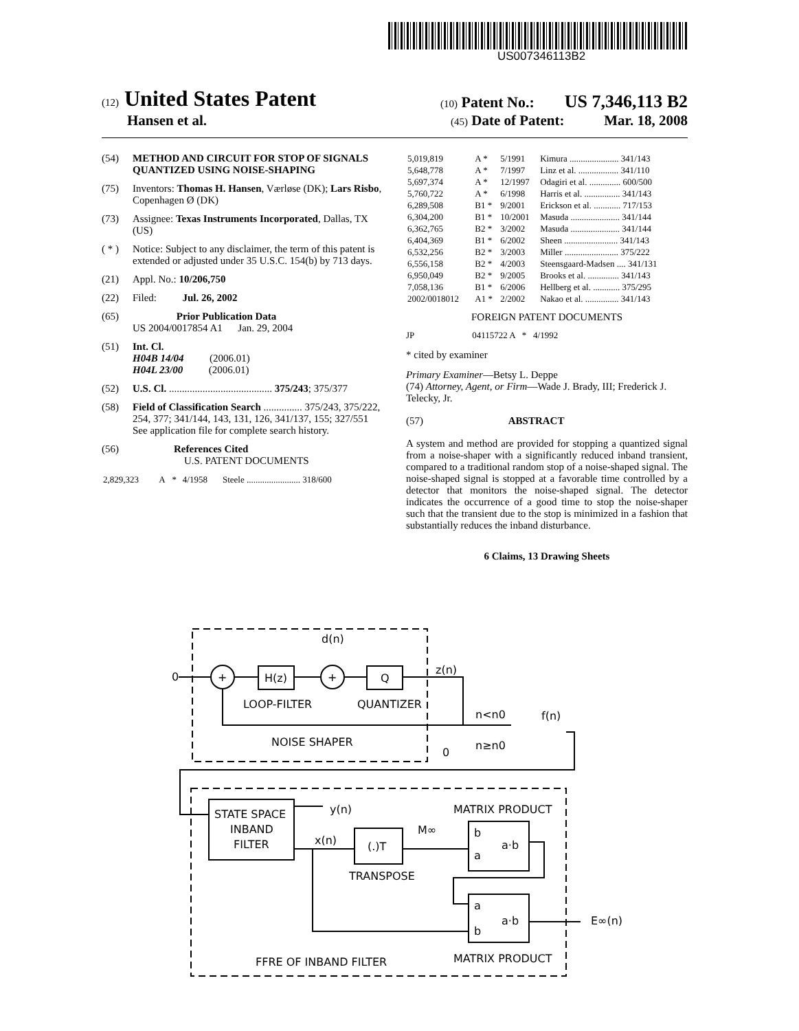US007346113B2
(12) United States Patent (10) Patent No.: US 7,346,113 B2
Hansen et al. (45) Date of Patent: Mar. 18, 2008
(54) METHOD AND CIRCUIT FOR STOP OF SIGNALS QUANTIZED USING NOISE-SHAPING
(75) Inventors: Thomas H. Hansen, Værløse (DK); Lars Risbo, Copenhagen Ø (DK)
(73) Assignee: Texas Instruments Incorporated, Dallas, TX (US)
( * ) Notice: Subject to any disclaimer, the term of this patent is extended or adjusted under 35 U.S.C. 154(b) by 713 days.
(21) Appl. No.: 10/206,750
(22) Filed: Jul. 26, 2002
(65) Prior Publication Data
US 2004/0017854 A1 Jan. 29, 2004
(51) Int. Cl.
H04B 14/04 (2006.01)
H04L 23/00 (2006.01)
(52) U.S. Cl. ........................................ 375/243; 375/377
(58) Field of Classification Search ............... 375/243, 375/222, 254, 377; 341/144, 143, 131, 126, 341/137, 155; 327/551
See application file for complete search history.
(56) References Cited
U.S. PATENT DOCUMENTS
| 2,829,323 | A | * | 4/1958 | Steele ........................ 318/600 |
| 5,019,819 | A * | 5/1991 | Kimura ...................... 341/143 |
| 5,648,778 | A * | 7/1997 | Linz et al. .................. 341/110 |
| 5,697,374 | A * | 12/1997 | Odagiri et al. .............. 600/500 |
| 5,760,722 | A * | 6/1998 | Harris et al. ................ 341/143 |
| 6,289,508 | B1 * | 9/2001 | Erickson et al. ............ 717/153 |
| 6,304,200 | B1 * | 10/2001 | Masuda ...................... 341/144 |
| 6,362,765 | B2 * | 3/2002 | Masuda ...................... 341/144 |
| 6,404,369 | B1 * | 6/2002 | Sheen ........................ 341/143 |
| 6,532,256 | B2 * | 3/2003 | Miller ........................ 375/222 |
| 6,556,158 | B2 * | 4/2003 | Steensgaard-Madsen .... 341/131 |
| 6,950,049 | B2 * | 9/2005 | Brooks et al. .............. 341/143 |
| 7,058,136 | B1 * | 6/2006 | Hellberg et al. ............ 375/295 |
| 2002/0018012 | A1 * | 2/2002 | Nakao et al. ............... 341/143 |
FOREIGN PATENT DOCUMENTS
JP 04115722 A * 4/1992
* cited by examiner
Primary Examiner—Betsy L. Deppe
(74) Attorney, Agent, or Firm—Wade J. Brady, III; Frederick J. Telecky, Jr.
(57) ABSTRACT
A system and method are provided for stopping a quantized signal from a noise-shaper with a significantly reduced inband transient, compared to a traditional random stop of a noise-shaped signal. The noise-shaped signal is stopped at a favorable time controlled by a detector that monitors the noise-shaped signal. The detector indicates the occurrence of a good time to stop the noise-shaper such that the transient due to the stop is minimized in a fashion that substantially reduces the inband disturbance.
6 Claims, 13 Drawing Sheets
0
+
H(z)
+
d(n)
Q
LOOP-FILTER
QUANTIZER
NOISE SHAPER
z(n)
n<n0
f(n)
n≥n0
0
STATE SPACE
INBAND
FILTER
y(n)
x(n)
(.)T
TRANSPOSE
MATRIX PRODUCT
M∞
b
a
a·b
a
b
a·b
E∞(n)
FFRE OF INBAND FILTER
MATRIX PRODUCT